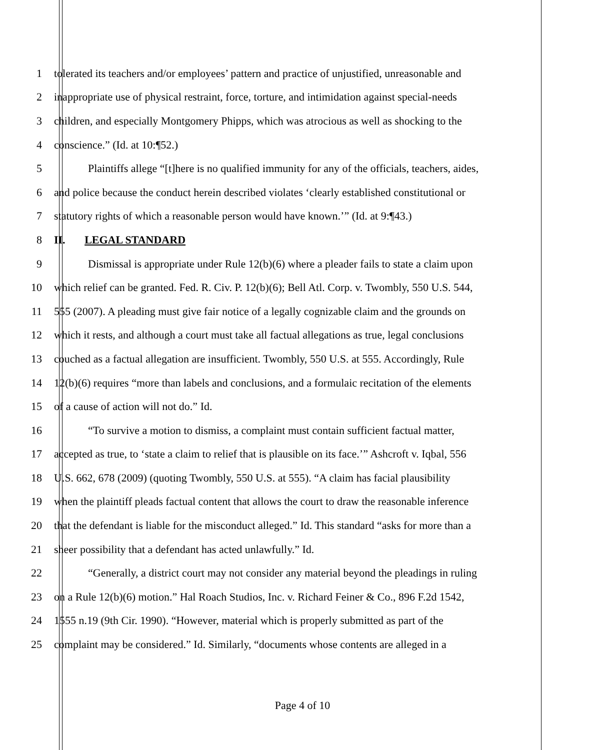1 tolerated its teachers and/or employees’ pattern and practice of unjustified, unreasonable and
2 inappropriate use of physical restraint, force, torture, and intimidation against special-needs
3 children, and especially Montgomery Phipps, which was atrocious as well as shocking to the
4 conscience.” (Id. at 10:¶52.)
5 Plaintiffs allege “[t]here is no qualified immunity for any of the officials, teachers, aides,
6 and police because the conduct herein described violates ‘clearly established constitutional or
7 statutory rights of which a reasonable person would have known.’” (Id. at 9:¶43.)
8 II. LEGAL STANDARD
9 Dismissal is appropriate under Rule 12(b)(6) where a pleader fails to state a claim upon
10 which relief can be granted. Fed. R. Civ. P. 12(b)(6); Bell Atl. Corp. v. Twombly, 550 U.S. 544,
11 555 (2007). A pleading must give fair notice of a legally cognizable claim and the grounds on
12 which it rests, and although a court must take all factual allegations as true, legal conclusions
13 couched as a factual allegation are insufficient. Twombly, 550 U.S. at 555. Accordingly, Rule
14 12(b)(6) requires “more than labels and conclusions, and a formulaic recitation of the elements
15 of a cause of action will not do.” Id.
16 “To survive a motion to dismiss, a complaint must contain sufficient factual matter,
17 accepted as true, to ‘state a claim to relief that is plausible on its face.’” Ashcroft v. Iqbal, 556
18 U.S. 662, 678 (2009) (quoting Twombly, 550 U.S. at 555). “A claim has facial plausibility
19 when the plaintiff pleads factual content that allows the court to draw the reasonable inference
20 that the defendant is liable for the misconduct alleged.” Id. This standard “asks for more than a
21 sheer possibility that a defendant has acted unlawfully.” Id.
22 “Generally, a district court may not consider any material beyond the pleadings in ruling
23 on a Rule 12(b)(6) motion.” Hal Roach Studios, Inc. v. Richard Feiner & Co., 896 F.2d 1542,
24 1555 n.19 (9th Cir. 1990). “However, material which is properly submitted as part of the
25 complaint may be considered.” Id. Similarly, “documents whose contents are alleged in a
Page 4 of 10